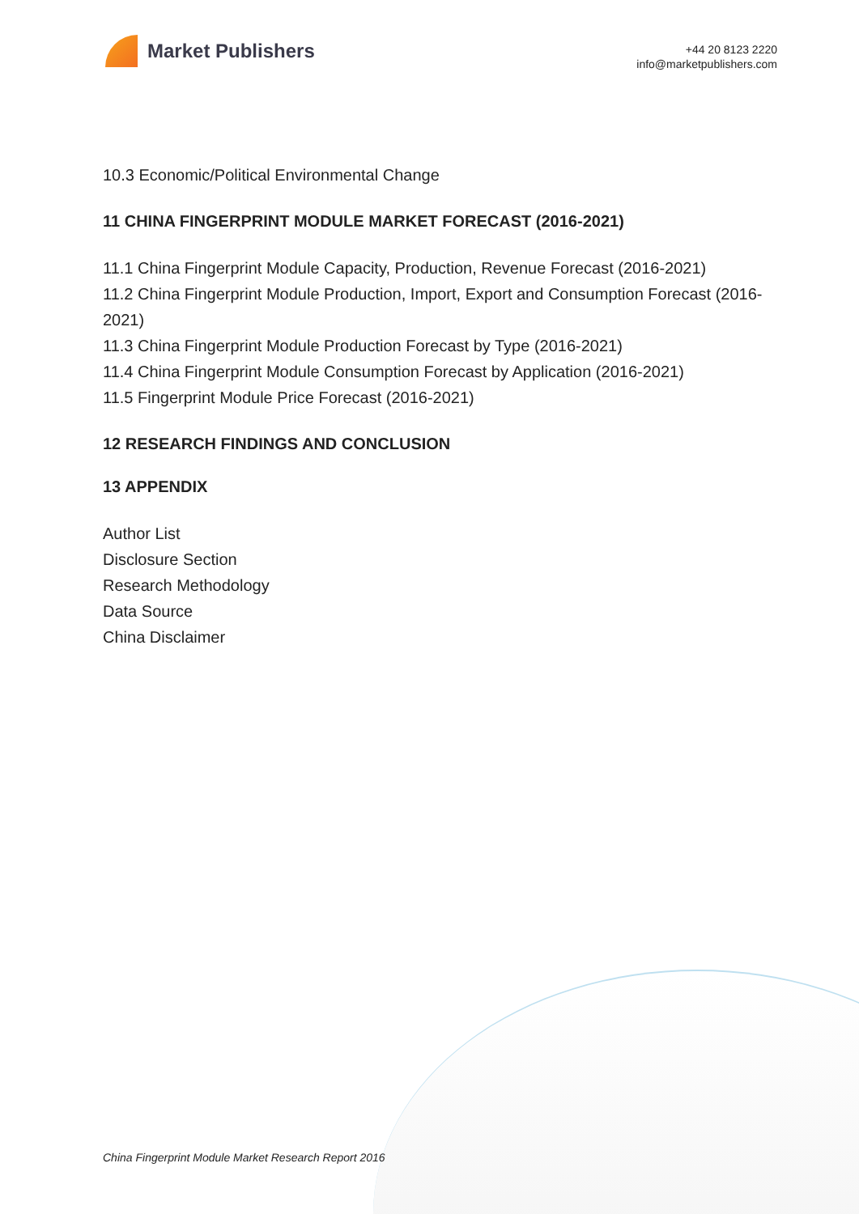Market Publishers
+44 20 8123 2220
info@marketpublishers.com
10.3 Economic/Political Environmental Change
11 CHINA FINGERPRINT MODULE MARKET FORECAST (2016-2021)
11.1 China Fingerprint Module Capacity, Production, Revenue Forecast (2016-2021)
11.2 China Fingerprint Module Production, Import, Export and Consumption Forecast (2016-2021)
11.3 China Fingerprint Module Production Forecast by Type (2016-2021)
11.4 China Fingerprint Module Consumption Forecast by Application (2016-2021)
11.5 Fingerprint Module Price Forecast (2016-2021)
12 RESEARCH FINDINGS AND CONCLUSION
13 APPENDIX
Author List
Disclosure Section
Research Methodology
Data Source
China Disclaimer
China Fingerprint Module Market Research Report 2016